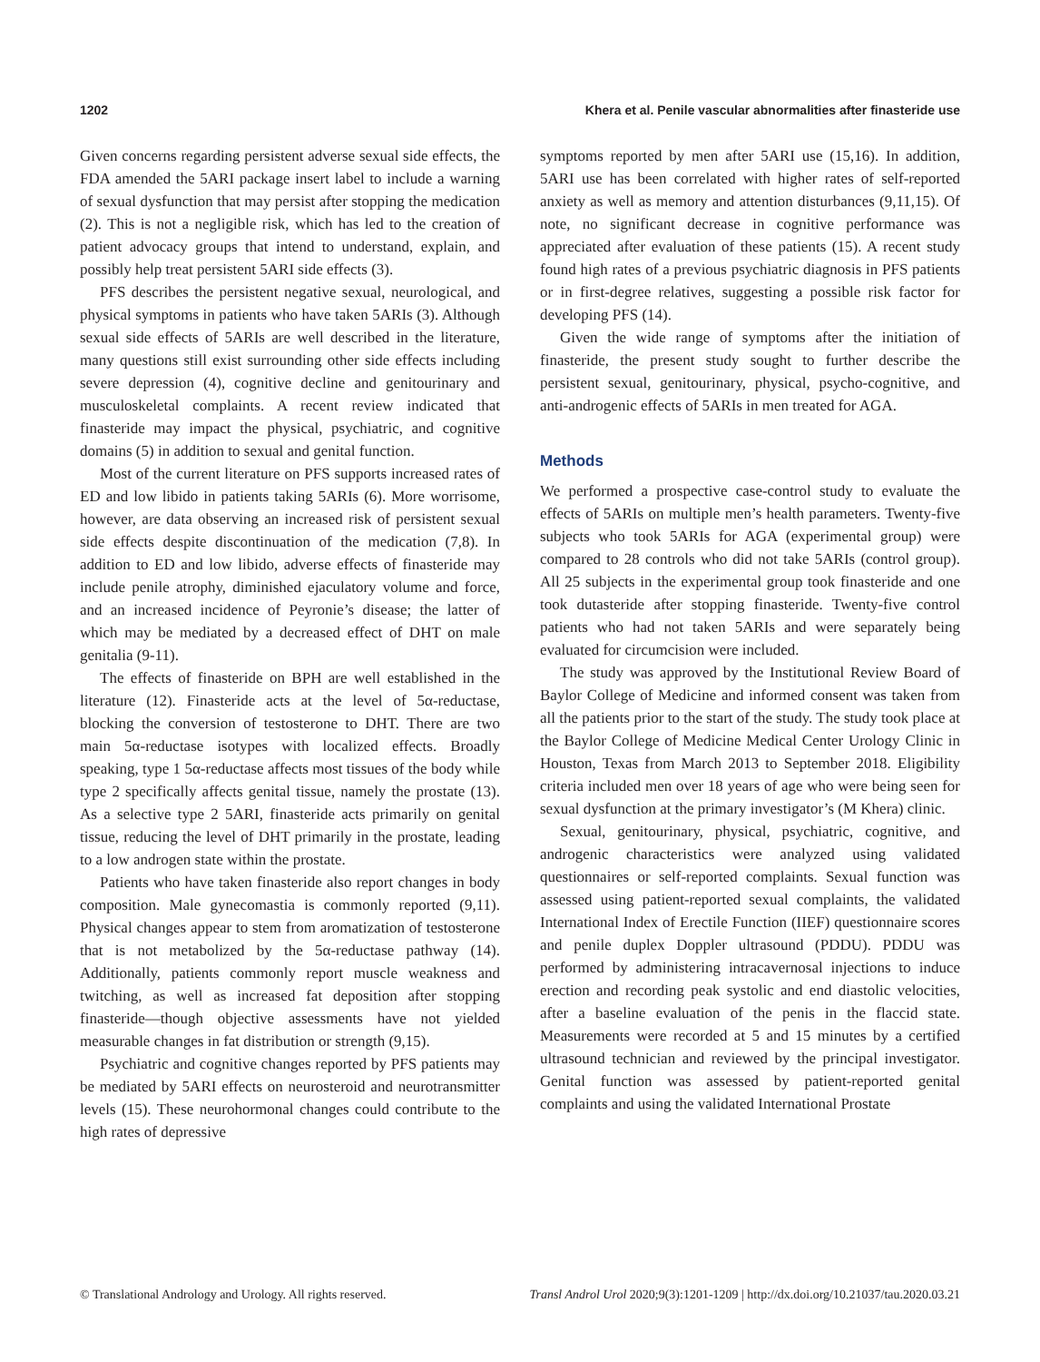1202 Khera et al. Penile vascular abnormalities after finasteride use
Given concerns regarding persistent adverse sexual side effects, the FDA amended the 5ARI package insert label to include a warning of sexual dysfunction that may persist after stopping the medication (2). This is not a negligible risk, which has led to the creation of patient advocacy groups that intend to understand, explain, and possibly help treat persistent 5ARI side effects (3).
PFS describes the persistent negative sexual, neurological, and physical symptoms in patients who have taken 5ARIs (3). Although sexual side effects of 5ARIs are well described in the literature, many questions still exist surrounding other side effects including severe depression (4), cognitive decline and genitourinary and musculoskeletal complaints. A recent review indicated that finasteride may impact the physical, psychiatric, and cognitive domains (5) in addition to sexual and genital function.
Most of the current literature on PFS supports increased rates of ED and low libido in patients taking 5ARIs (6). More worrisome, however, are data observing an increased risk of persistent sexual side effects despite discontinuation of the medication (7,8). In addition to ED and low libido, adverse effects of finasteride may include penile atrophy, diminished ejaculatory volume and force, and an increased incidence of Peyronie’s disease; the latter of which may be mediated by a decreased effect of DHT on male genitalia (9-11).
The effects of finasteride on BPH are well established in the literature (12). Finasteride acts at the level of 5α-reductase, blocking the conversion of testosterone to DHT. There are two main 5α-reductase isotypes with localized effects. Broadly speaking, type 1 5α-reductase affects most tissues of the body while type 2 specifically affects genital tissue, namely the prostate (13). As a selective type 2 5ARI, finasteride acts primarily on genital tissue, reducing the level of DHT primarily in the prostate, leading to a low androgen state within the prostate.
Patients who have taken finasteride also report changes in body composition. Male gynecomastia is commonly reported (9,11). Physical changes appear to stem from aromatization of testosterone that is not metabolized by the 5α-reductase pathway (14). Additionally, patients commonly report muscle weakness and twitching, as well as increased fat deposition after stopping finasteride—though objective assessments have not yielded measurable changes in fat distribution or strength (9,15).
Psychiatric and cognitive changes reported by PFS patients may be mediated by 5ARI effects on neurosteroid and neurotransmitter levels (15). These neurohormonal changes could contribute to the high rates of depressive
symptoms reported by men after 5ARI use (15,16). In addition, 5ARI use has been correlated with higher rates of self-reported anxiety as well as memory and attention disturbances (9,11,15). Of note, no significant decrease in cognitive performance was appreciated after evaluation of these patients (15). A recent study found high rates of a previous psychiatric diagnosis in PFS patients or in first-degree relatives, suggesting a possible risk factor for developing PFS (14).
Given the wide range of symptoms after the initiation of finasteride, the present study sought to further describe the persistent sexual, genitourinary, physical, psycho-cognitive, and anti-androgenic effects of 5ARIs in men treated for AGA.
Methods
We performed a prospective case-control study to evaluate the effects of 5ARIs on multiple men’s health parameters. Twenty-five subjects who took 5ARIs for AGA (experimental group) were compared to 28 controls who did not take 5ARIs (control group). All 25 subjects in the experimental group took finasteride and one took dutasteride after stopping finasteride. Twenty-five control patients who had not taken 5ARIs and were separately being evaluated for circumcision were included.
The study was approved by the Institutional Review Board of Baylor College of Medicine and informed consent was taken from all the patients prior to the start of the study. The study took place at the Baylor College of Medicine Medical Center Urology Clinic in Houston, Texas from March 2013 to September 2018. Eligibility criteria included men over 18 years of age who were being seen for sexual dysfunction at the primary investigator’s (M Khera) clinic.
Sexual, genitourinary, physical, psychiatric, cognitive, and androgenic characteristics were analyzed using validated questionnaires or self-reported complaints. Sexual function was assessed using patient-reported sexual complaints, the validated International Index of Erectile Function (IIEF) questionnaire scores and penile duplex Doppler ultrasound (PDDU). PDDU was performed by administering intracavernosal injections to induce erection and recording peak systolic and end diastolic velocities, after a baseline evaluation of the penis in the flaccid state. Measurements were recorded at 5 and 15 minutes by a certified ultrasound technician and reviewed by the principal investigator. Genital function was assessed by patient-reported genital complaints and using the validated International Prostate
© Translational Andrology and Urology. All rights reserved. Transl Androl Urol 2020;9(3):1201-1209 | http://dx.doi.org/10.21037/tau.2020.03.21